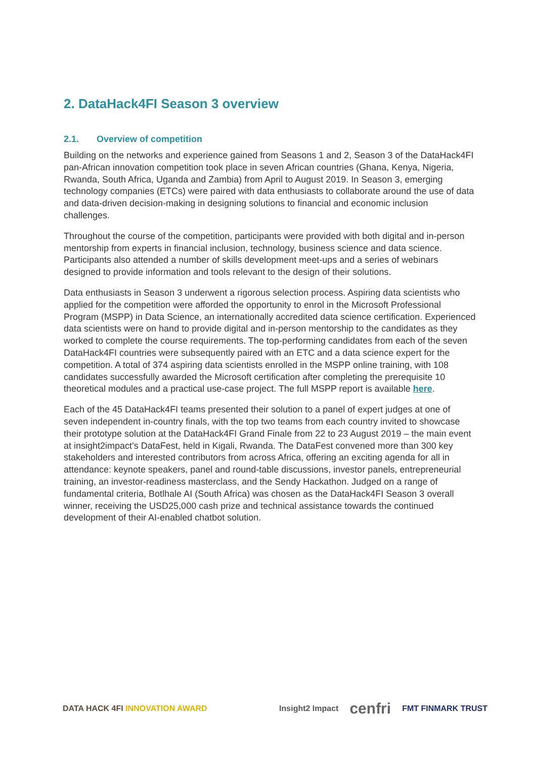2. DataHack4FI Season 3 overview
2.1. Overview of competition
Building on the networks and experience gained from Seasons 1 and 2, Season 3 of the DataHack4FI pan-African innovation competition took place in seven African countries (Ghana, Kenya, Nigeria, Rwanda, South Africa, Uganda and Zambia) from April to August 2019. In Season 3, emerging technology companies (ETCs) were paired with data enthusiasts to collaborate around the use of data and data-driven decision-making in designing solutions to financial and economic inclusion challenges.
Throughout the course of the competition, participants were provided with both digital and in-person mentorship from experts in financial inclusion, technology, business science and data science. Participants also attended a number of skills development meet-ups and a series of webinars designed to provide information and tools relevant to the design of their solutions.
Data enthusiasts in Season 3 underwent a rigorous selection process. Aspiring data scientists who applied for the competition were afforded the opportunity to enrol in the Microsoft Professional Program (MSPP) in Data Science, an internationally accredited data science certification. Experienced data scientists were on hand to provide digital and in-person mentorship to the candidates as they worked to complete the course requirements. The top-performing candidates from each of the seven DataHack4FI countries were subsequently paired with an ETC and a data science expert for the competition. A total of 374 aspiring data scientists enrolled in the MSPP online training, with 108 candidates successfully awarded the Microsoft certification after completing the prerequisite 10 theoretical modules and a practical use-case project. The full MSPP report is available here.
Each of the 45 DataHack4FI teams presented their solution to a panel of expert judges at one of seven independent in-country finals, with the top two teams from each country invited to showcase their prototype solution at the DataHack4FI Grand Finale from 22 to 23 August 2019 – the main event at insight2impact’s DataFest, held in Kigali, Rwanda. The DataFest convened more than 300 key stakeholders and interested contributors from across Africa, offering an exciting agenda for all in attendance: keynote speakers, panel and round-table discussions, investor panels, entrepreneurial training, an investor-readiness masterclass, and the Sendy Hackathon. Judged on a range of fundamental criteria, Botlhale AI (South Africa) was chosen as the DataHack4FI Season 3 overall winner, receiving the USD25,000 cash prize and technical assistance towards the continued development of their AI-enabled chatbot solution.
DATA HACK 4FI INNOVATION AWARD
Insight2 Impact cenfri FMT FINMARK TRUST